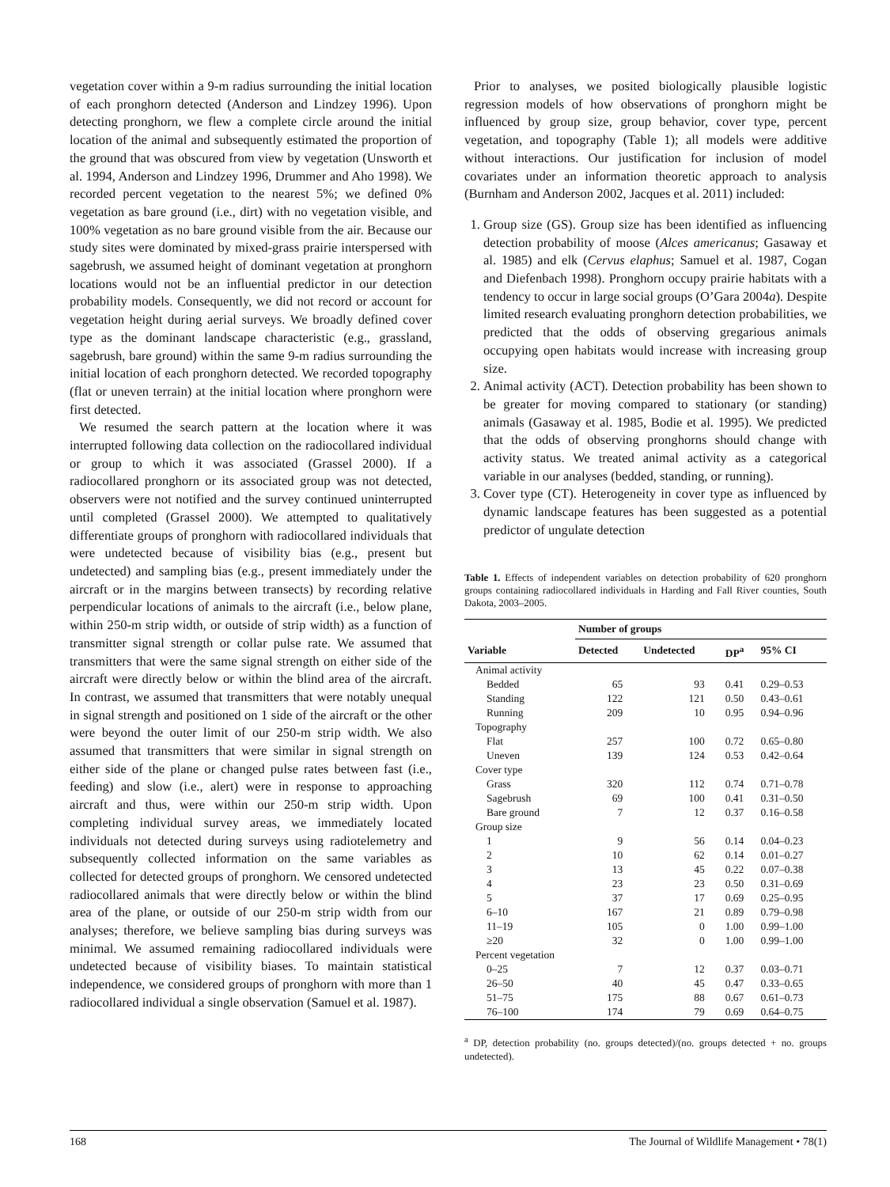vegetation cover within a 9-m radius surrounding the initial location of each pronghorn detected (Anderson and Lindzey 1996). Upon detecting pronghorn, we flew a complete circle around the initial location of the animal and subsequently estimated the proportion of the ground that was obscured from view by vegetation (Unsworth et al. 1994, Anderson and Lindzey 1996, Drummer and Aho 1998). We recorded percent vegetation to the nearest 5%; we defined 0% vegetation as bare ground (i.e., dirt) with no vegetation visible, and 100% vegetation as no bare ground visible from the air. Because our study sites were dominated by mixed-grass prairie interspersed with sagebrush, we assumed height of dominant vegetation at pronghorn locations would not be an influential predictor in our detection probability models. Consequently, we did not record or account for vegetation height during aerial surveys. We broadly defined cover type as the dominant landscape characteristic (e.g., grassland, sagebrush, bare ground) within the same 9-m radius surrounding the initial location of each pronghorn detected. We recorded topography (flat or uneven terrain) at the initial location where pronghorn were first detected.
We resumed the search pattern at the location where it was interrupted following data collection on the radiocollared individual or group to which it was associated (Grassel 2000). If a radiocollared pronghorn or its associated group was not detected, observers were not notified and the survey continued uninterrupted until completed (Grassel 2000). We attempted to qualitatively differentiate groups of pronghorn with radiocollared individuals that were undetected because of visibility bias (e.g., present but undetected) and sampling bias (e.g., present immediately under the aircraft or in the margins between transects) by recording relative perpendicular locations of animals to the aircraft (i.e., below plane, within 250-m strip width, or outside of strip width) as a function of transmitter signal strength or collar pulse rate. We assumed that transmitters that were the same signal strength on either side of the aircraft were directly below or within the blind area of the aircraft. In contrast, we assumed that transmitters that were notably unequal in signal strength and positioned on 1 side of the aircraft or the other were beyond the outer limit of our 250-m strip width. We also assumed that transmitters that were similar in signal strength on either side of the plane or changed pulse rates between fast (i.e., feeding) and slow (i.e., alert) were in response to approaching aircraft and thus, were within our 250-m strip width. Upon completing individual survey areas, we immediately located individuals not detected during surveys using radiotelemetry and subsequently collected information on the same variables as collected for detected groups of pronghorn. We censored undetected radiocollared animals that were directly below or within the blind area of the plane, or outside of our 250-m strip width from our analyses; therefore, we believe sampling bias during surveys was minimal. We assumed remaining radiocollared individuals were undetected because of visibility biases. To maintain statistical independence, we considered groups of pronghorn with more than 1 radiocollared individual a single observation (Samuel et al. 1987).
Prior to analyses, we posited biologically plausible logistic regression models of how observations of pronghorn might be influenced by group size, group behavior, cover type, percent vegetation, and topography (Table 1); all models were additive without interactions. Our justification for inclusion of model covariates under an information theoretic approach to analysis (Burnham and Anderson 2002, Jacques et al. 2011) included:
1. Group size (GS). Group size has been identified as influencing detection probability of moose (Alces americanus; Gasaway et al. 1985) and elk (Cervus elaphus; Samuel et al. 1987, Cogan and Diefenbach 1998). Pronghorn occupy prairie habitats with a tendency to occur in large social groups (O’Gara 2004a). Despite limited research evaluating pronghorn detection probabilities, we predicted that the odds of observing gregarious animals occupying open habitats would increase with increasing group size.
2. Animal activity (ACT). Detection probability has been shown to be greater for moving compared to stationary (or standing) animals (Gasaway et al. 1985, Bodie et al. 1995). We predicted that the odds of observing pronghorns should change with activity status. We treated animal activity as a categorical variable in our analyses (bedded, standing, or running).
3. Cover type (CT). Heterogeneity in cover type as influenced by dynamic landscape features has been suggested as a potential predictor of ungulate detection
Table 1. Effects of independent variables on detection probability of 620 pronghorn groups containing radiocollared individuals in Harding and Fall River counties, South Dakota, 2003–2005.
| | Number of groups | | | |
| --- | --- | --- | --- | --- |
| Variable | Detected | Undetected | DP<sup>a</sup> | 95% CI |
| Animal activity | | | | |
| Bedded | 65 | 93 | 0.41 | 0.29–0.53 |
| Standing | 122 | 121 | 0.50 | 0.43–0.61 |
| Running | 209 | 10 | 0.95 | 0.94–0.96 |
| Topography | | | | |
| Flat | 257 | 100 | 0.72 | 0.65–0.80 |
| Uneven | 139 | 124 | 0.53 | 0.42–0.64 |
| Cover type | | | | |
| Grass | 320 | 112 | 0.74 | 0.71–0.78 |
| Sagebrush | 69 | 100 | 0.41 | 0.31–0.50 |
| Bare ground | 7 | 12 | 0.37 | 0.16–0.58 |
| Group size | | | | |
| 1 | 9 | 56 | 0.14 | 0.04–0.23 |
| 2 | 10 | 62 | 0.14 | 0.01–0.27 |
| 3 | 13 | 45 | 0.22 | 0.07–0.38 |
| 4 | 23 | 23 | 0.50 | 0.31–0.69 |
| 5 | 37 | 17 | 0.69 | 0.25–0.95 |
| 6–10 | 167 | 21 | 0.89 | 0.79–0.98 |
| 11–19 | 105 | 0 | 1.00 | 0.99–1.00 |
| ≥20 | 32 | 0 | 1.00 | 0.99–1.00 |
| Percent vegetation | | | | |
| 0–25 | 7 | 12 | 0.37 | 0.03–0.71 |
| 26–50 | 40 | 45 | 0.47 | 0.33–0.65 |
| 51–75 | 175 | 88 | 0.67 | 0.61–0.73 |
| 76–100 | 174 | 79 | 0.69 | 0.64–0.75 |
<sup>a</sup> DP, detection probability (no. groups detected)/(no. groups detected + no. groups undetected).
168 The Journal of Wildlife Management • 78(1)